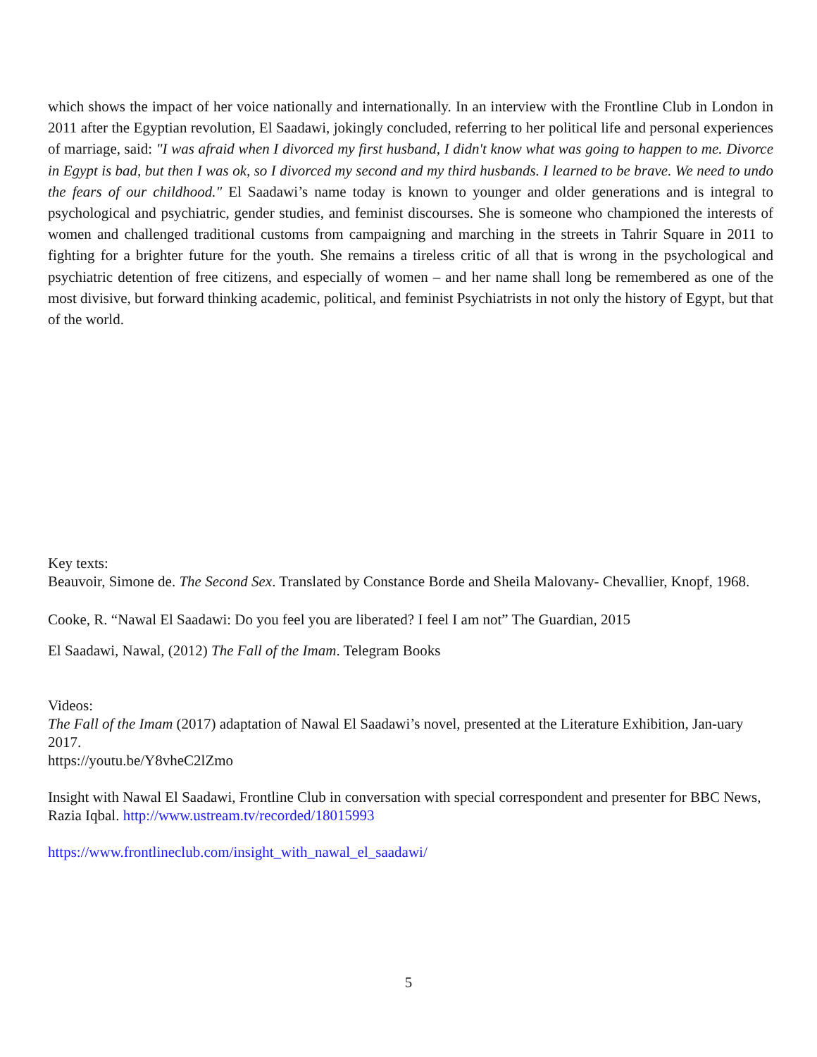which shows the impact of her voice nationally and internationally. In an interview with the Frontline Club in London in 2011 after the Egyptian revolution, El Saadawi, jokingly concluded, referring to her political life and personal experiences of marriage, said: "I was afraid when I divorced my first husband, I didn't know what was going to happen to me. Divorce in Egypt is bad, but then I was ok, so I divorced my second and my third husbands. I learned to be brave. We need to undo the fears of our childhood." El Saadawi’s name today is known to younger and older generations and is integral to psychological and psychiatric, gender studies, and feminist discourses. She is someone who championed the interests of women and challenged traditional customs from campaigning and marching in the streets in Tahrir Square in 2011 to fighting for a brighter future for the youth. She remains a tireless critic of all that is wrong in the psychological and psychiatric detention of free citizens, and especially of women – and her name shall long be remembered as one of the most divisive, but forward thinking academic, political, and feminist Psychiatrists in not only the history of Egypt, but that of the world.
Key texts:
Beauvoir, Simone de. The Second Sex. Translated by Constance Borde and Sheila Malovany- Chevallier, Knopf, 1968.
Cooke, R. “Nawal El Saadawi: Do you feel you are liberated? I feel I am not” The Guardian, 2015
El Saadawi, Nawal, (2012) The Fall of the Imam. Telegram Books
Videos:
The Fall of the Imam (2017) adaptation of Nawal El Saadawi’s novel, presented at the Literature Exhibition, Jan-uary 2017.
https://youtu.be/Y8vheC2lZmo
Insight with Nawal El Saadawi, Frontline Club in conversation with special correspondent and presenter for BBC News, Razia Iqbal. http://www.ustream.tv/recorded/18015993
https://www.frontlineclub.com/insight_with_nawal_el_saadawi/
5